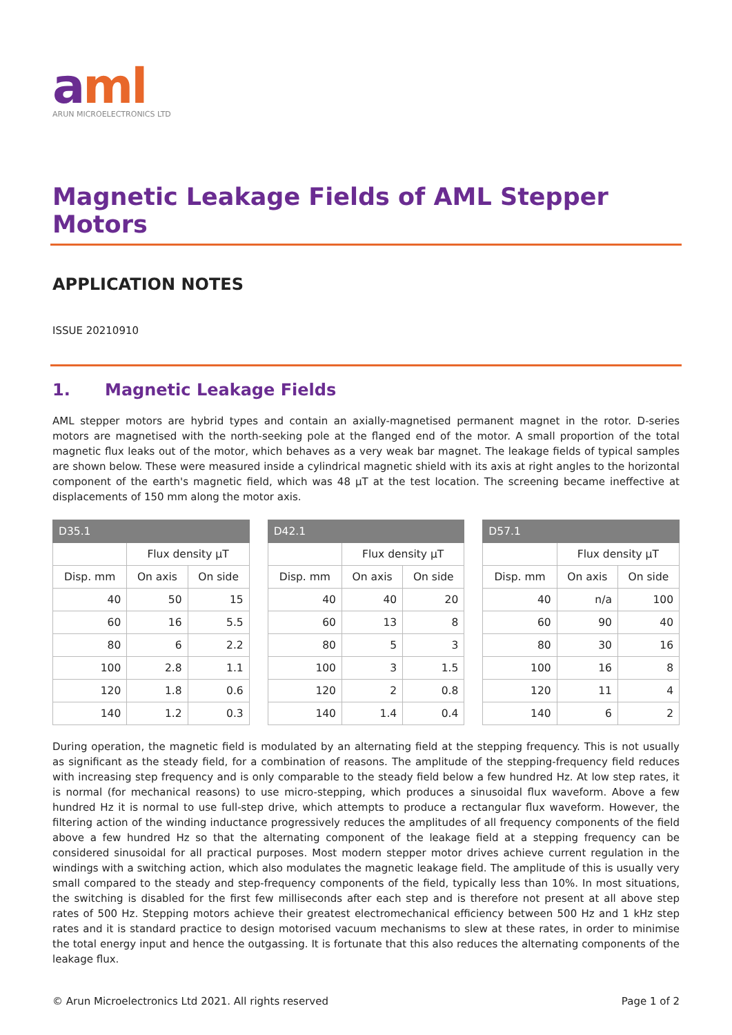aml
ARUN MICROELECTRONICS LTD
Magnetic Leakage Fields of AML Stepper Motors
APPLICATION NOTES
ISSUE 20210910
1. Magnetic Leakage Fields
AML stepper motors are hybrid types and contain an axially-magnetised permanent magnet in the rotor. D-series motors are magnetised with the north-seeking pole at the flanged end of the motor. A small proportion of the total magnetic flux leaks out of the motor, which behaves as a very weak bar magnet. The leakage fields of typical samples are shown below. These were measured inside a cylindrical magnetic shield with its axis at right angles to the horizontal component of the earth's magnetic field, which was 48 µT at the test location. The screening became ineffective at displacements of 150 mm along the motor axis.
| D35.1 | | |
| --- | --- | --- |
| | Flux density µT | |
| Disp. mm | On axis | On side |
| 40 | 50 | 15 |
| 60 | 16 | 5.5 |
| 80 | 6 | 2.2 |
| 100 | 2.8 | 1.1 |
| 120 | 1.8 | 0.6 |
| 140 | 1.2 | 0.3 |
| D42.1 | | |
| --- | --- | --- |
| | Flux density µT | |
| Disp. mm | On axis | On side |
| 40 | 40 | 20 |
| 60 | 13 | 8 |
| 80 | 5 | 3 |
| 100 | 3 | 1.5 |
| 120 | 2 | 0.8 |
| 140 | 1.4 | 0.4 |
| D57.1 | | |
| --- | --- | --- |
| | Flux density µT | |
| Disp. mm | On axis | On side |
| 40 | n/a | 100 |
| 60 | 90 | 40 |
| 80 | 30 | 16 |
| 100 | 16 | 8 |
| 120 | 11 | 4 |
| 140 | 6 | 2 |
During operation, the magnetic field is modulated by an alternating field at the stepping frequency. This is not usually as significant as the steady field, for a combination of reasons. The amplitude of the stepping-frequency field reduces with increasing step frequency and is only comparable to the steady field below a few hundred Hz. At low step rates, it is normal (for mechanical reasons) to use micro-stepping, which produces a sinusoidal flux waveform. Above a few hundred Hz it is normal to use full-step drive, which attempts to produce a rectangular flux waveform. However, the filtering action of the winding inductance progressively reduces the amplitudes of all frequency components of the field above a few hundred Hz so that the alternating component of the leakage field at a stepping frequency can be considered sinusoidal for all practical purposes. Most modern stepper motor drives achieve current regulation in the windings with a switching action, which also modulates the magnetic leakage field. The amplitude of this is usually very small compared to the steady and step-frequency components of the field, typically less than 10%. In most situations, the switching is disabled for the first few milliseconds after each step and is therefore not present at all above step rates of 500 Hz. Stepping motors achieve their greatest electromechanical efficiency between 500 Hz and 1 kHz step rates and it is standard practice to design motorised vacuum mechanisms to slew at these rates, in order to minimise the total energy input and hence the outgassing. It is fortunate that this also reduces the alternating components of the leakage flux.
© Arun Microelectronics Ltd 2021. All rights reserved Page 1 of 2